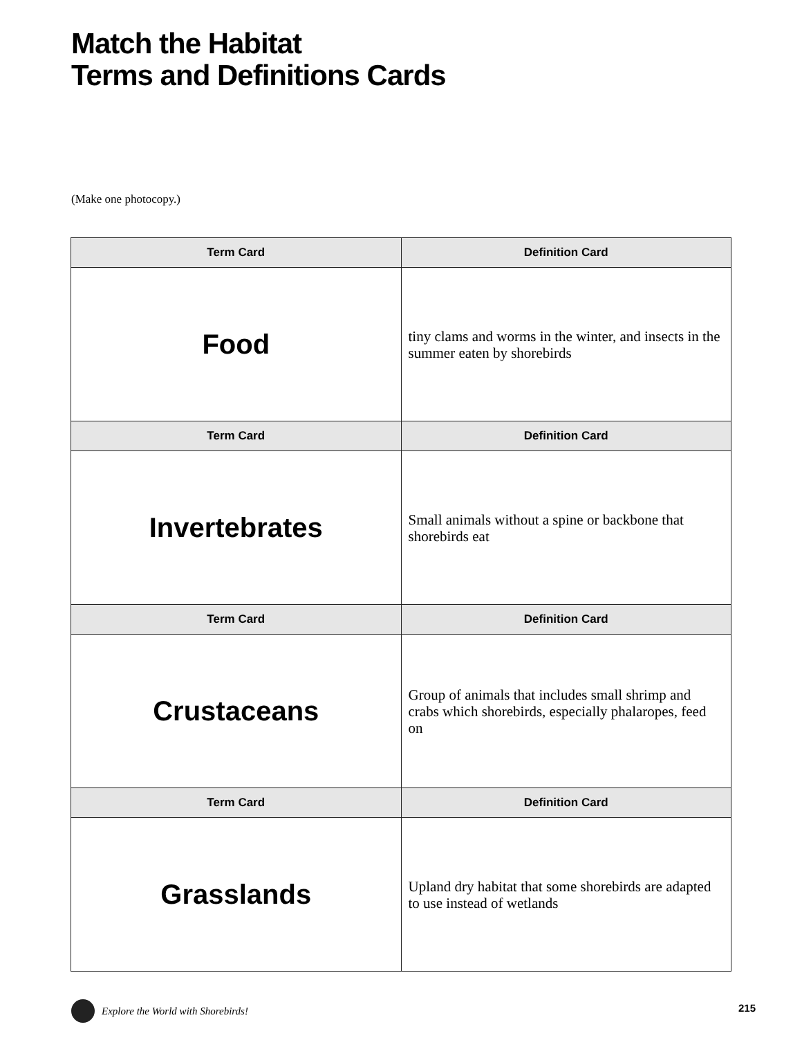Match the Habitat
Terms and Definitions Cards
(Make one photocopy.)
| Term Card | Definition Card |
| --- | --- |
| Food | tiny clams and worms in the winter, and insects in the summer eaten by shorebirds |
| Term Card | Definition Card |
| Invertebrates | Small animals without a spine or backbone that shorebirds eat |
| Term Card | Definition Card |
| Crustaceans | Group of animals that includes small shrimp and crabs which shorebirds, especially phalaropes, feed on |
| Term Card | Definition Card |
| Grasslands | Upland dry habitat that some shorebirds are adapted to use instead of wetlands |
Explore the World with Shorebirds!
215